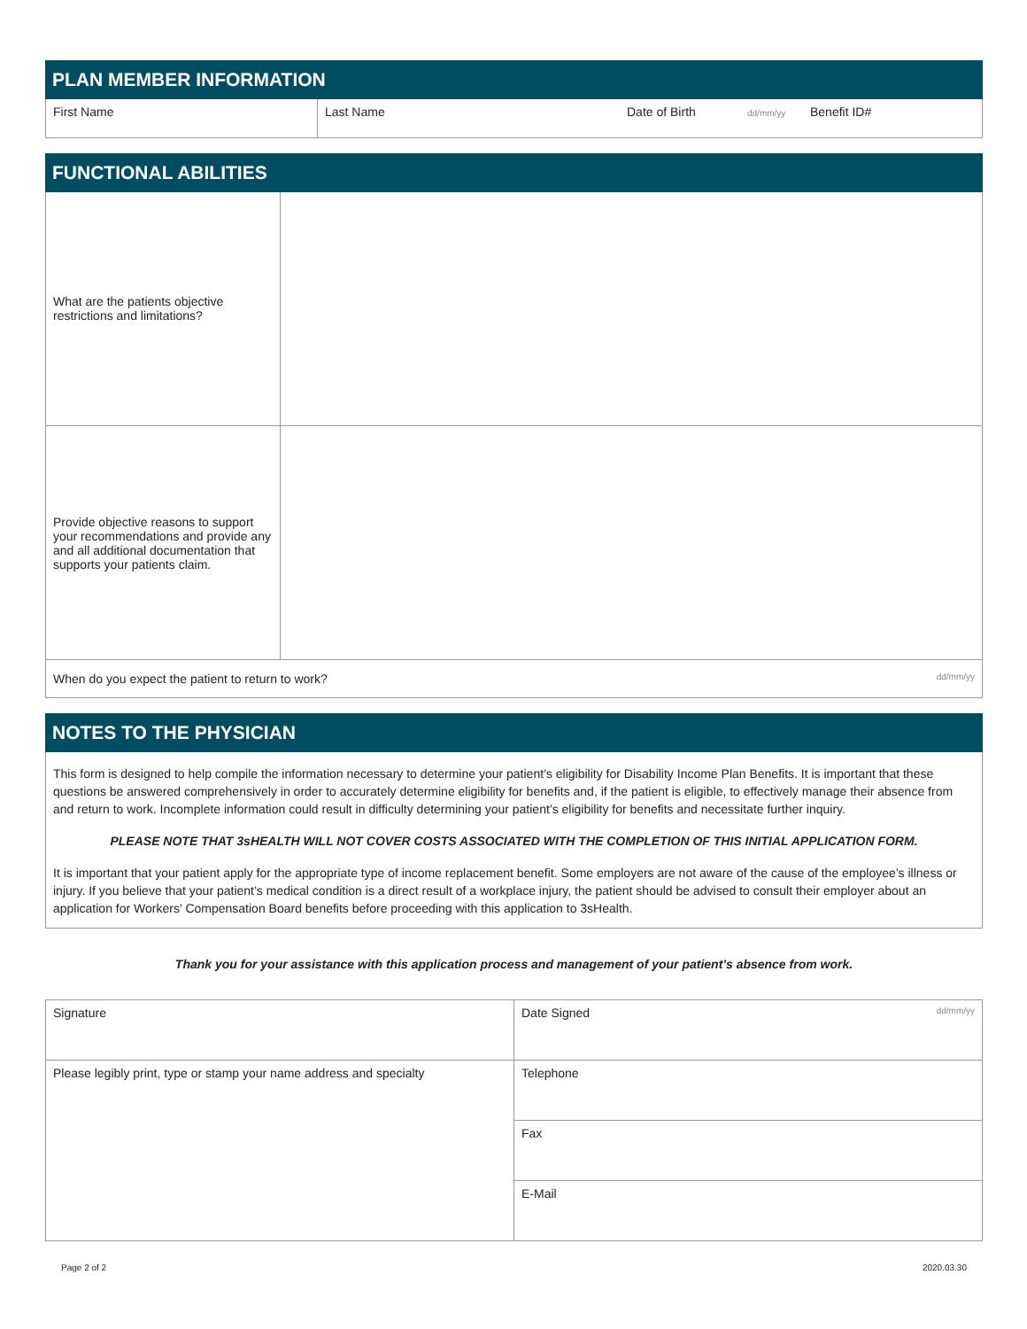PLAN MEMBER INFORMATION
| First Name | Last Name | Date of Birth | dd/mm/yy | Benefit ID# |
FUNCTIONAL ABILITIES
| What are the patients objective restrictions and limitations? | |
| Provide objective reasons to support your recommendations and provide any and all additional documentation that supports your patients claim. | |
| When do you expect the patient to return to work? dd/mm/yy | |
NOTES TO THE PHYSICIAN
This form is designed to help compile the information necessary to determine your patient’s eligibility for Disability Income Plan Benefits. It is important that these questions be answered comprehensively in order to accurately determine eligibility for benefits and, if the patient is eligible, to effectively manage their absence from and return to work. Incomplete information could result in difficulty determining your patient’s eligibility for benefits and necessitate further inquiry.
PLEASE NOTE THAT 3sHEALTH WILL NOT COVER COSTS ASSOCIATED WITH THE COMPLETION OF THIS INITIAL APPLICATION FORM.
It is important that your patient apply for the appropriate type of income replacement benefit. Some employers are not aware of the cause of the employee’s illness or injury. If you believe that your patient’s medical condition is a direct result of a workplace injury, the patient should be advised to consult their employer about an application for Workers’ Compensation Board benefits before proceeding with this application to 3sHealth.
Thank you for your assistance with this application process and management of your patient’s absence from work.
| Signature | Date Signed dd/mm/yy |
| Please legibly print, type or stamp your name address and specialty | Telephone |
| | Fax |
| | E-Mail |
Page 2 of 2 2020.03.30